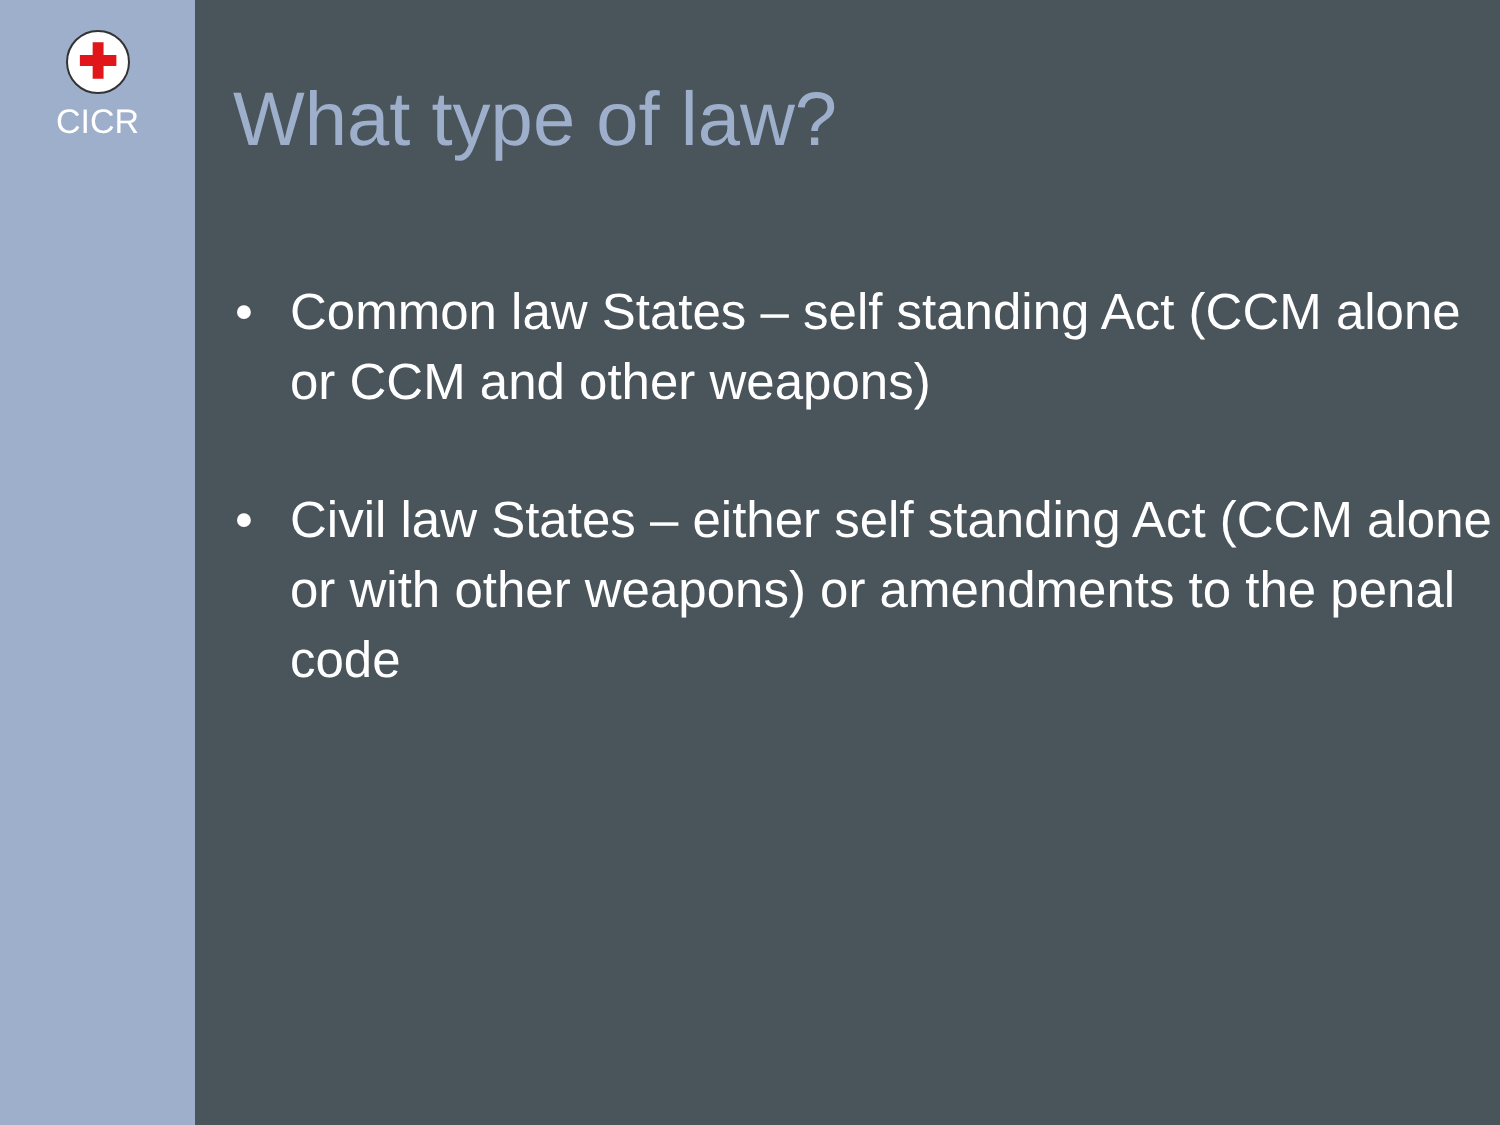✚
CICR
What type of law?
• Common law States – self standing Act (CCM alone or CCM and other weapons)
• Civil law States – either self standing Act (CCM alone or with other weapons) or amendments to the penal code